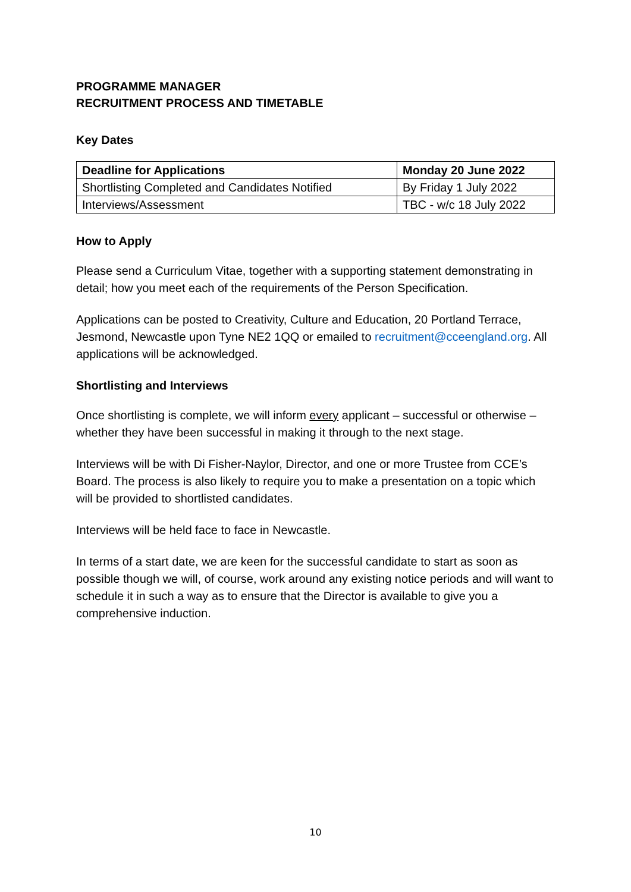PROGRAMME MANAGER
RECRUITMENT PROCESS AND TIMETABLE
Key Dates
| Deadline for Applications | Monday 20 June 2022 |
| Shortlisting Completed and Candidates Notified | By Friday 1 July 2022 |
| Interviews/Assessment | TBC - w/c 18 July 2022 |
How to Apply
Please send a Curriculum Vitae, together with a supporting statement demonstrating in detail; how you meet each of the requirements of the Person Specification.
Applications can be posted to Creativity, Culture and Education, 20 Portland Terrace, Jesmond, Newcastle upon Tyne NE2 1QQ or emailed to recruitment@cceengland.org. All applications will be acknowledged.
Shortlisting and Interviews
Once shortlisting is complete, we will inform every applicant – successful or otherwise – whether they have been successful in making it through to the next stage.
Interviews will be with Di Fisher-Naylor, Director, and one or more Trustee from CCE’s Board. The process is also likely to require you to make a presentation on a topic which will be provided to shortlisted candidates.
Interviews will be held face to face in Newcastle.
In terms of a start date, we are keen for the successful candidate to start as soon as possible though we will, of course, work around any existing notice periods and will want to schedule it in such a way as to ensure that the Director is available to give you a comprehensive induction.
10